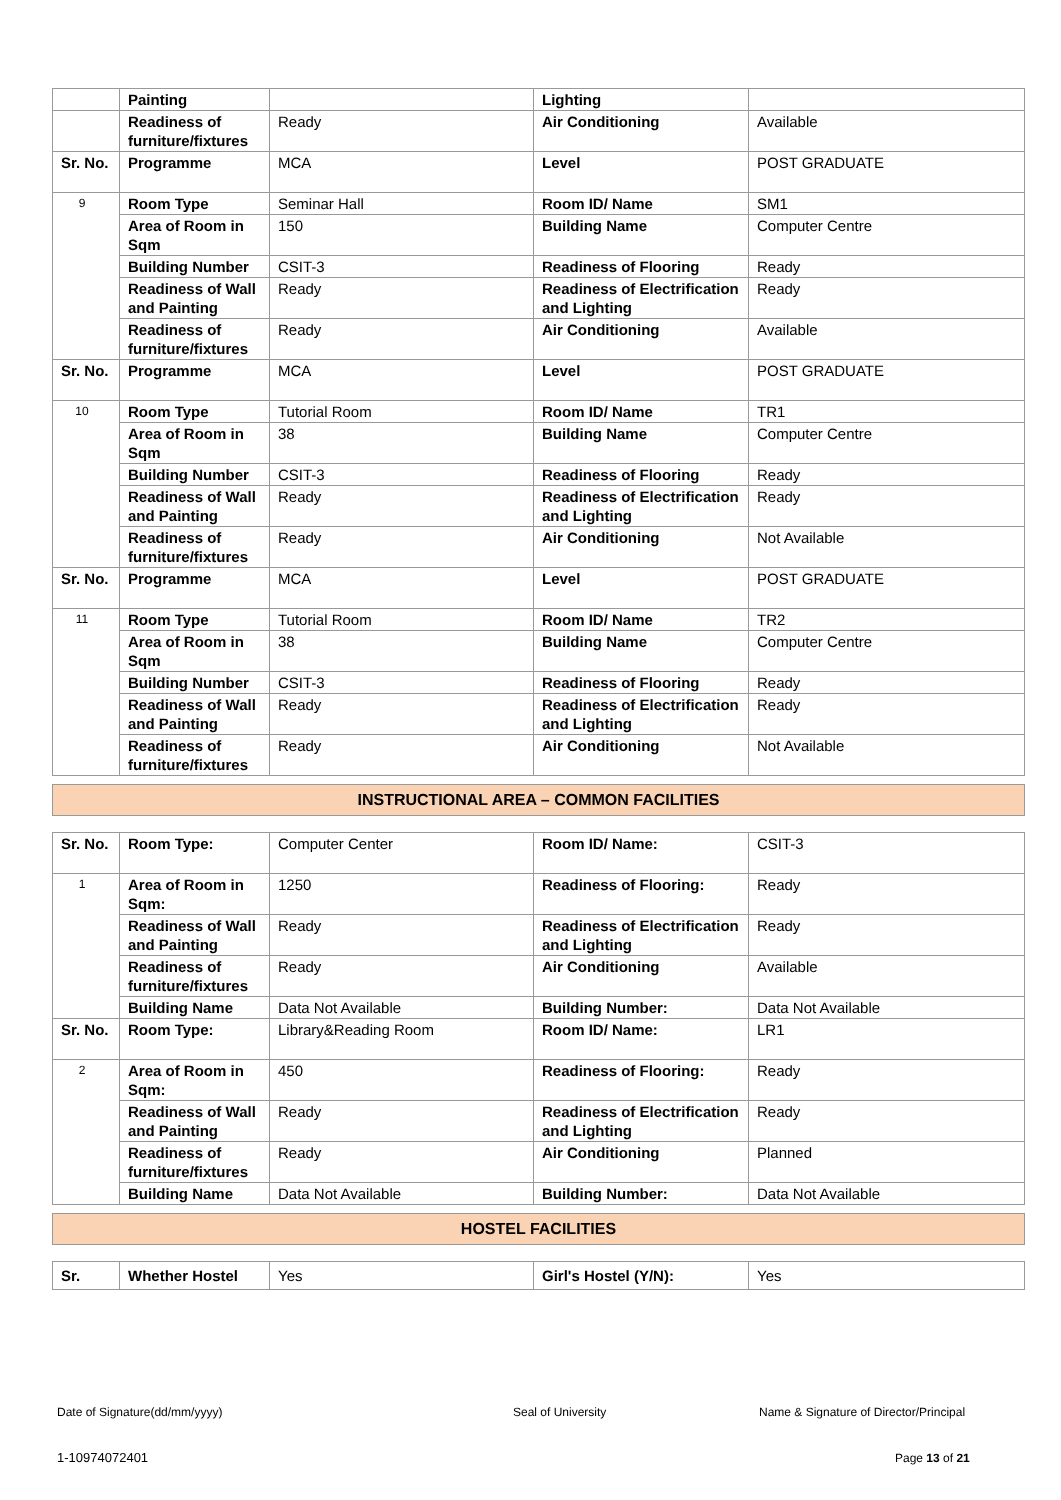| | Painting | | Lighting | |
| | Readiness of furniture/fixtures | Ready | Air Conditioning | Available |
| Sr. No. | Programme | MCA | Level | POST GRADUATE |
| 9 | Room Type | Seminar Hall | Room ID/ Name | SM1 |
| | Area of Room in Sqm | 150 | Building Name | Computer Centre |
| | Building Number | CSIT-3 | Readiness of Flooring | Ready |
| | Readiness of Wall and Painting | Ready | Readiness of Electrification and Lighting | Ready |
| | Readiness of furniture/fixtures | Ready | Air Conditioning | Available |
| Sr. No. | Programme | MCA | Level | POST GRADUATE |
| 10 | Room Type | Tutorial Room | Room ID/ Name | TR1 |
| | Area of Room in Sqm | 38 | Building Name | Computer Centre |
| | Building Number | CSIT-3 | Readiness of Flooring | Ready |
| | Readiness of Wall and Painting | Ready | Readiness of Electrification and Lighting | Ready |
| | Readiness of furniture/fixtures | Ready | Air Conditioning | Not Available |
| Sr. No. | Programme | MCA | Level | POST GRADUATE |
| 11 | Room Type | Tutorial Room | Room ID/ Name | TR2 |
| | Area of Room in Sqm | 38 | Building Name | Computer Centre |
| | Building Number | CSIT-3 | Readiness of Flooring | Ready |
| | Readiness of Wall and Painting | Ready | Readiness of Electrification and Lighting | Ready |
| | Readiness of furniture/fixtures | Ready | Air Conditioning | Not Available |
INSTRUCTIONAL AREA – COMMON FACILITIES
| Sr. No. | Room Type: | Computer Center | Room ID/ Name: | CSIT-3 |
| 1 | Area of Room in Sqm: | 1250 | Readiness of Flooring: | Ready |
| | Readiness of Wall and Painting | Ready | Readiness of Electrification and Lighting | Ready |
| | Readiness of furniture/fixtures | Ready | Air Conditioning | Available |
| | Building Name | Data Not Available | Building Number: | Data Not Available |
| Sr. No. | Room Type: | Library&Reading Room | Room ID/ Name: | LR1 |
| 2 | Area of Room in Sqm: | 450 | Readiness of Flooring: | Ready |
| | Readiness of Wall and Painting | Ready | Readiness of Electrification and Lighting | Ready |
| | Readiness of furniture/fixtures | Ready | Air Conditioning | Planned |
| | Building Name | Data Not Available | Building Number: | Data Not Available |
HOSTEL FACILITIES
| Sr. | Whether Hostel | Yes | Girl's Hostel (Y/N): | Yes |
Date of Signature(dd/mm/yyyy) Seal of University
Name & Signature of Director/Principal
1-10974072401 Page 13 of 21